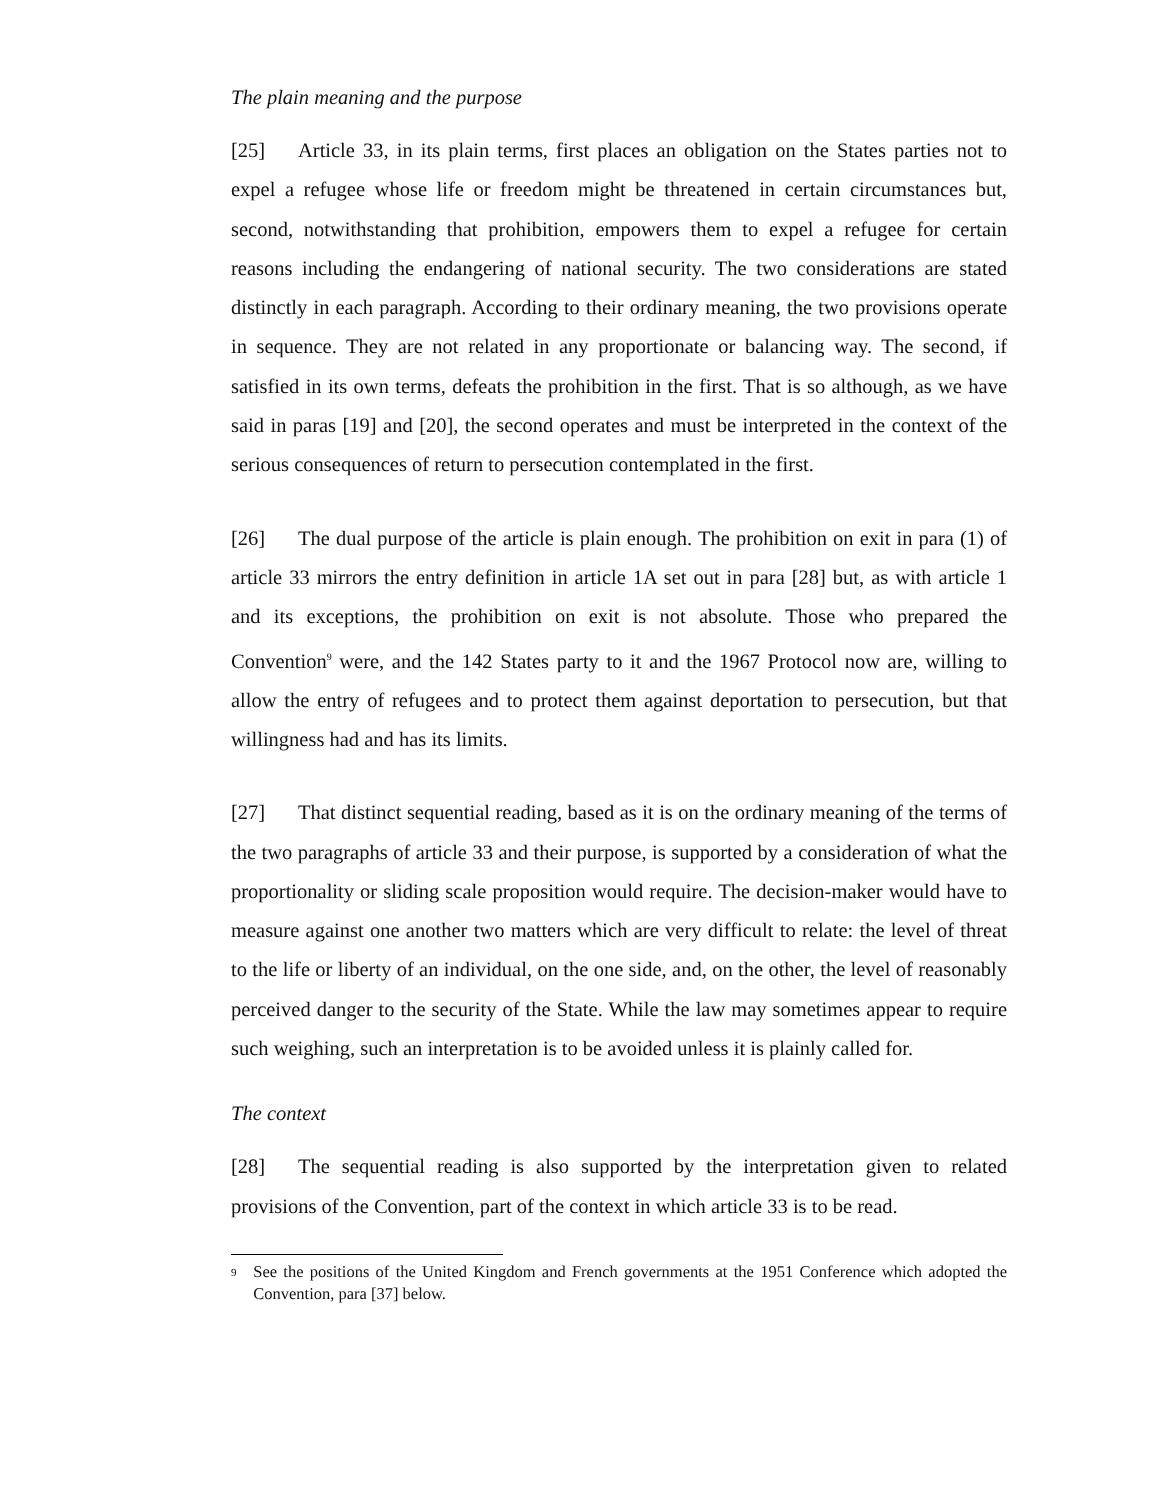The plain meaning and the purpose
[25] Article 33, in its plain terms, first places an obligation on the States parties not to expel a refugee whose life or freedom might be threatened in certain circumstances but, second, notwithstanding that prohibition, empowers them to expel a refugee for certain reasons including the endangering of national security. The two considerations are stated distinctly in each paragraph. According to their ordinary meaning, the two provisions operate in sequence. They are not related in any proportionate or balancing way. The second, if satisfied in its own terms, defeats the prohibition in the first. That is so although, as we have said in paras [19] and [20], the second operates and must be interpreted in the context of the serious consequences of return to persecution contemplated in the first.
[26] The dual purpose of the article is plain enough. The prohibition on exit in para (1) of article 33 mirrors the entry definition in article 1A set out in para [28] but, as with article 1 and its exceptions, the prohibition on exit is not absolute. Those who prepared the Convention<sup>9</sup> were, and the 142 States party to it and the 1967 Protocol now are, willing to allow the entry of refugees and to protect them against deportation to persecution, but that willingness had and has its limits.
[27] That distinct sequential reading, based as it is on the ordinary meaning of the terms of the two paragraphs of article 33 and their purpose, is supported by a consideration of what the proportionality or sliding scale proposition would require. The decision-maker would have to measure against one another two matters which are very difficult to relate: the level of threat to the life or liberty of an individual, on the one side, and, on the other, the level of reasonably perceived danger to the security of the State. While the law may sometimes appear to require such weighing, such an interpretation is to be avoided unless it is plainly called for.
The context
[28] The sequential reading is also supported by the interpretation given to related provisions of the Convention, part of the context in which article 33 is to be read.
<sup>9</sup> See the positions of the United Kingdom and French governments at the 1951 Conference which adopted the Convention, para [37] below.